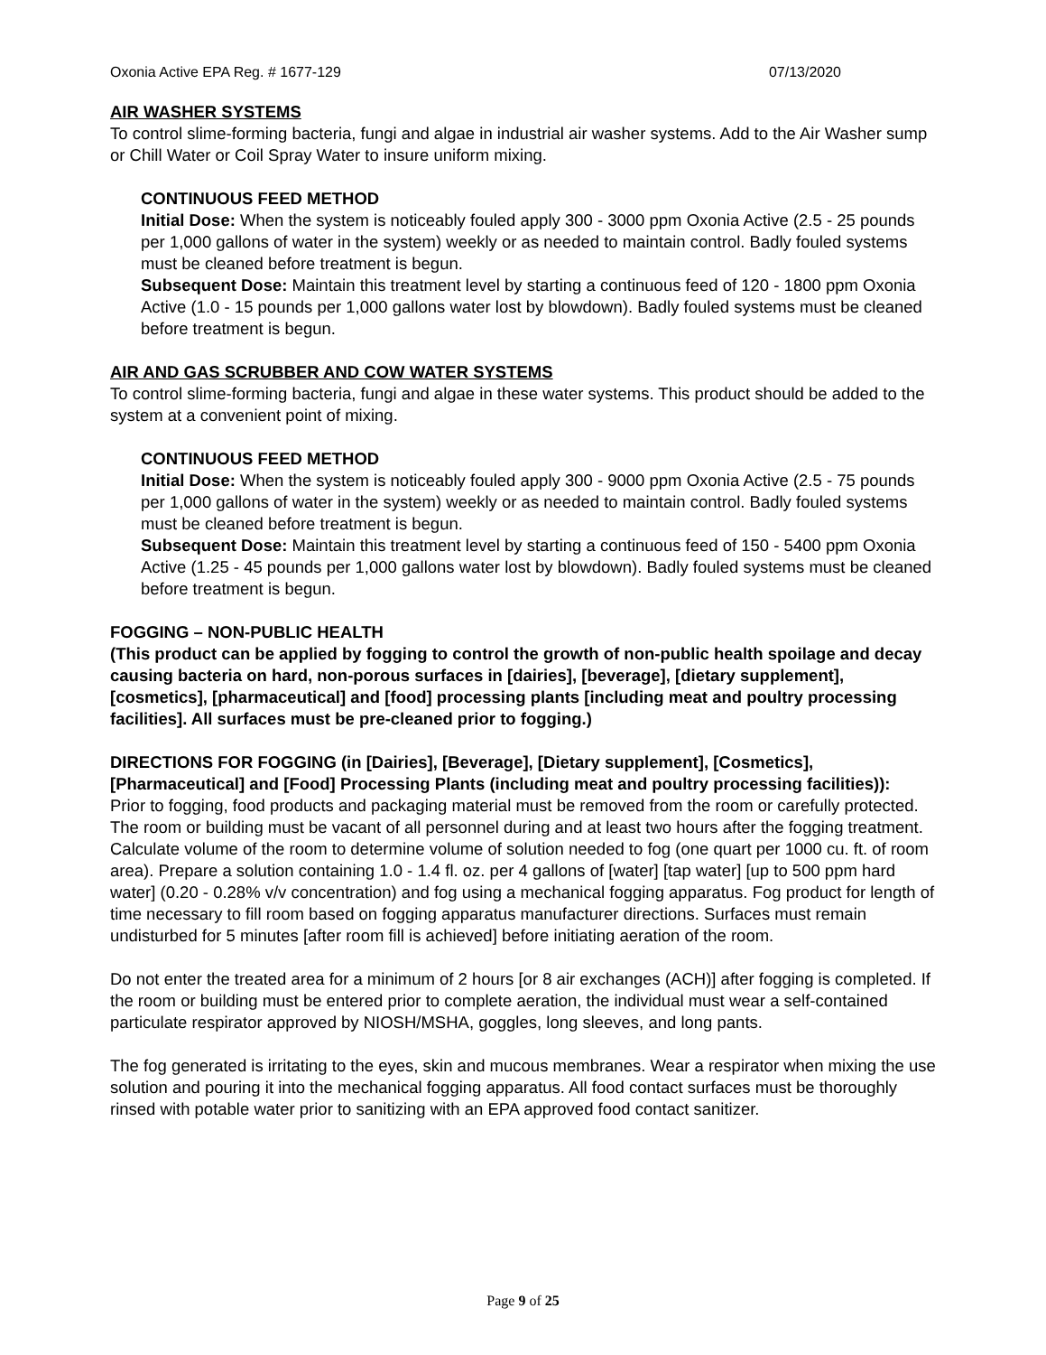Oxonia Active EPA Reg. # 1677-129 07/13/2020
AIR WASHER SYSTEMS
To control slime-forming bacteria, fungi and algae in industrial air washer systems. Add to the Air Washer sump or Chill Water or Coil Spray Water to insure uniform mixing.
CONTINUOUS FEED METHOD
Initial Dose: When the system is noticeably fouled apply 300 - 3000 ppm Oxonia Active (2.5 - 25 pounds per 1,000 gallons of water in the system) weekly or as needed to maintain control. Badly fouled systems must be cleaned before treatment is begun.
Subsequent Dose: Maintain this treatment level by starting a continuous feed of 120 - 1800 ppm Oxonia Active (1.0 - 15 pounds per 1,000 gallons water lost by blowdown). Badly fouled systems must be cleaned before treatment is begun.
AIR AND GAS SCRUBBER AND COW WATER SYSTEMS
To control slime-forming bacteria, fungi and algae in these water systems. This product should be added to the system at a convenient point of mixing.
CONTINUOUS FEED METHOD
Initial Dose: When the system is noticeably fouled apply 300 - 9000 ppm Oxonia Active (2.5 - 75 pounds per 1,000 gallons of water in the system) weekly or as needed to maintain control. Badly fouled systems must be cleaned before treatment is begun.
Subsequent Dose: Maintain this treatment level by starting a continuous feed of 150 - 5400 ppm Oxonia Active (1.25 - 45 pounds per 1,000 gallons water lost by blowdown). Badly fouled systems must be cleaned before treatment is begun.
FOGGING – NON-PUBLIC HEALTH
(This product can be applied by fogging to control the growth of non-public health spoilage and decay causing bacteria on hard, non-porous surfaces in [dairies], [beverage], [dietary supplement], [cosmetics], [pharmaceutical] and [food] processing plants [including meat and poultry processing facilities]. All surfaces must be pre-cleaned prior to fogging.)
DIRECTIONS FOR FOGGING (in [Dairies], [Beverage], [Dietary supplement], [Cosmetics], [Pharmaceutical] and [Food] Processing Plants (including meat and poultry processing facilities)):
Prior to fogging, food products and packaging material must be removed from the room or carefully protected. The room or building must be vacant of all personnel during and at least two hours after the fogging treatment. Calculate volume of the room to determine volume of solution needed to fog (one quart per 1000 cu. ft. of room area). Prepare a solution containing 1.0 - 1.4 fl. oz. per 4 gallons of [water] [tap water] [up to 500 ppm hard water] (0.20 - 0.28% v/v concentration) and fog using a mechanical fogging apparatus. Fog product for length of time necessary to fill room based on fogging apparatus manufacturer directions. Surfaces must remain undisturbed for 5 minutes [after room fill is achieved] before initiating aeration of the room.
Do not enter the treated area for a minimum of 2 hours [or 8 air exchanges (ACH)] after fogging is completed. If the room or building must be entered prior to complete aeration, the individual must wear a self-contained particulate respirator approved by NIOSH/MSHA, goggles, long sleeves, and long pants.
The fog generated is irritating to the eyes, skin and mucous membranes. Wear a respirator when mixing the use solution and pouring it into the mechanical fogging apparatus. All food contact surfaces must be thoroughly rinsed with potable water prior to sanitizing with an EPA approved food contact sanitizer.
Page 9 of 25